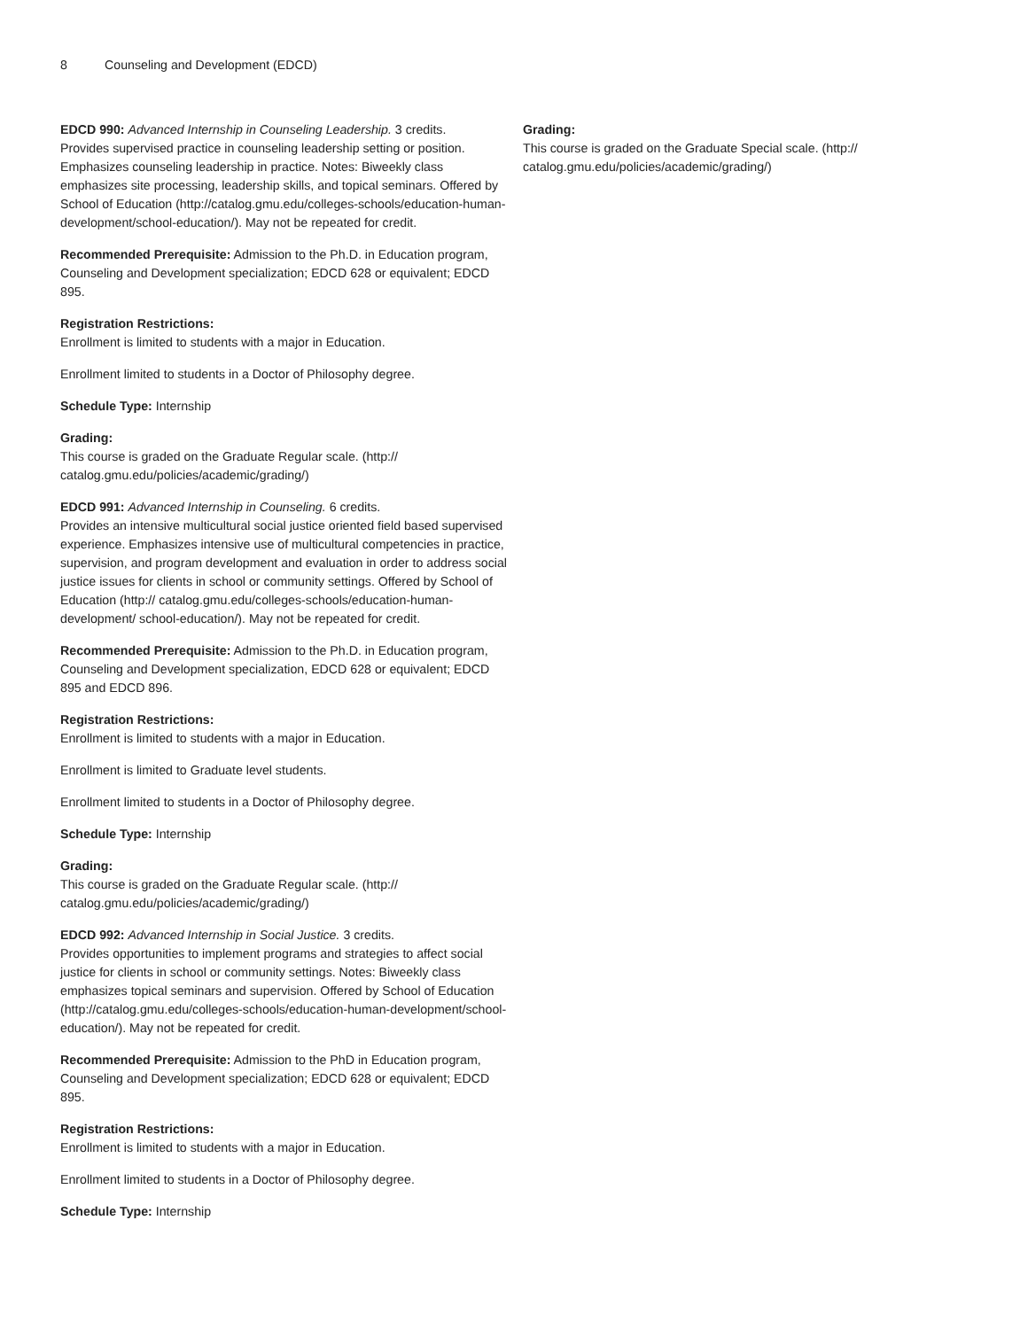8 Counseling and Development (EDCD)
EDCD 990: Advanced Internship in Counseling Leadership. 3 credits.
Provides supervised practice in counseling leadership setting or position. Emphasizes counseling leadership in practice. Notes: Biweekly class emphasizes site processing, leadership skills, and topical seminars. Offered by School of Education (http://catalog.gmu.edu/colleges-schools/education-human-development/school-education/). May not be repeated for credit.
Recommended Prerequisite: Admission to the Ph.D. in Education program, Counseling and Development specialization; EDCD 628 or equivalent; EDCD 895.
Registration Restrictions:
Enrollment is limited to students with a major in Education.
Enrollment limited to students in a Doctor of Philosophy degree.
Schedule Type: Internship
Grading:
This course is graded on the Graduate Regular scale. (http:// catalog.gmu.edu/policies/academic/grading/)
EDCD 991: Advanced Internship in Counseling. 6 credits.
Provides an intensive multicultural social justice oriented field based supervised experience. Emphasizes intensive use of multicultural competencies in practice, supervision, and program development and evaluation in order to address social justice issues for clients in school or community settings. Offered by School of Education (http:// catalog.gmu.edu/colleges-schools/education-human-development/ school-education/). May not be repeated for credit.
Recommended Prerequisite: Admission to the Ph.D. in Education program, Counseling and Development specialization, EDCD 628 or equivalent; EDCD 895 and EDCD 896.
Registration Restrictions:
Enrollment is limited to students with a major in Education.
Enrollment is limited to Graduate level students.
Enrollment limited to students in a Doctor of Philosophy degree.
Schedule Type: Internship
Grading:
This course is graded on the Graduate Regular scale. (http:// catalog.gmu.edu/policies/academic/grading/)
EDCD 992: Advanced Internship in Social Justice. 3 credits.
Provides opportunities to implement programs and strategies to affect social justice for clients in school or community settings. Notes: Biweekly class emphasizes topical seminars and supervision. Offered by School of Education (http://catalog.gmu.edu/colleges-schools/education-human-development/school-education/). May not be repeated for credit.
Recommended Prerequisite: Admission to the PhD in Education program, Counseling and Development specialization; EDCD 628 or equivalent; EDCD 895.
Registration Restrictions:
Enrollment is limited to students with a major in Education.
Enrollment limited to students in a Doctor of Philosophy degree.
Schedule Type: Internship
Grading:
This course is graded on the Graduate Special scale. (http:// catalog.gmu.edu/policies/academic/grading/)